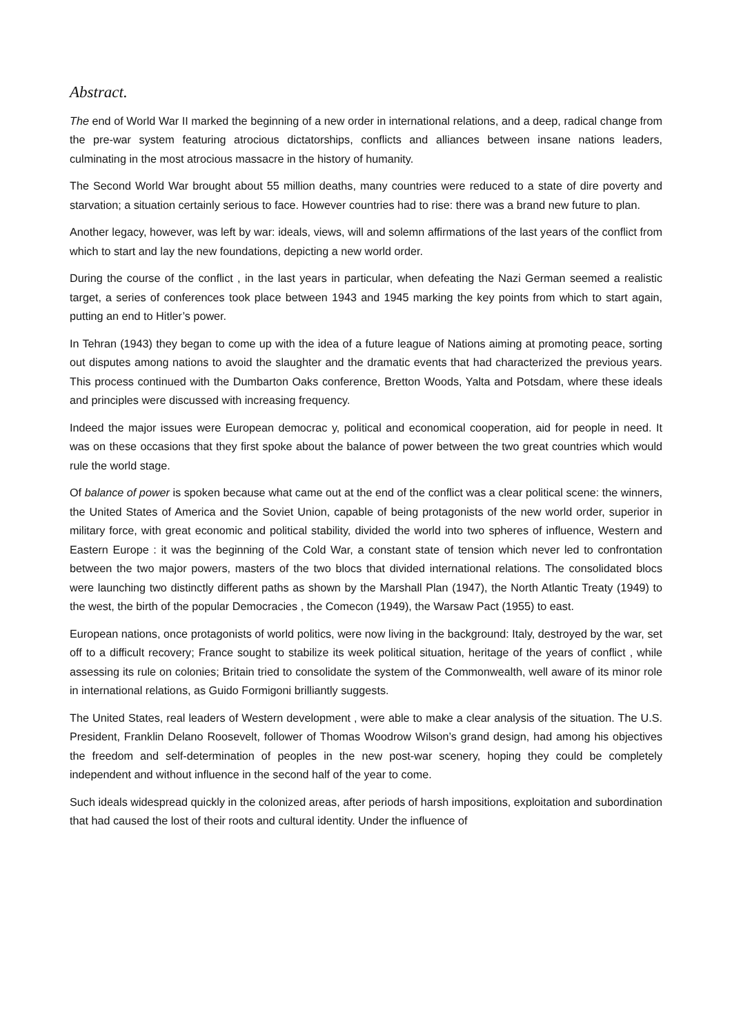Abstract.
The end of World War II marked the beginning of a new order in international relations, and a deep, radical change from the pre-war system featuring atrocious dictatorships, conflicts and alliances between insane nations leaders, culminating in the most atrocious massacre in the history of humanity.
The Second World War brought about 55 million deaths, many countries were reduced to a state of dire poverty and starvation; a situation certainly serious to face. However countries had to rise: there was a brand new future to plan.
Another legacy, however, was left by war: ideals, views, will and solemn affirmations of the last years of the conflict from which to start and lay the new foundations, depicting a new world order.
During the course of the conflict , in the last years in particular, when defeating the Nazi German seemed a realistic target, a series of conferences took place between 1943 and 1945 marking the key points from which to start again, putting an end to Hitler’s power.
In Tehran (1943) they began to come up with the idea of a future league of Nations aiming at promoting peace, sorting out disputes among nations to avoid the slaughter and the dramatic events that had characterized the previous years. This process continued with the Dumbarton Oaks conference, Bretton Woods, Yalta and Potsdam, where these ideals and principles were discussed with increasing frequency.
Indeed the major issues were European democrac y, political and economical cooperation, aid for people in need. It was on these occasions that they first spoke about the balance of power between the two great countries which would rule the world stage.
Of balance of power is spoken because what came out at the end of the conflict was a clear political scene: the winners, the United States of America and the Soviet Union, capable of being protagonists of the new world order, superior in military force, with great economic and political stability, divided the world into two spheres of influence, Western and Eastern Europe : it was the beginning of the Cold War, a constant state of tension which never led to confrontation between the two major powers, masters of the two blocs that divided international relations. The consolidated blocs were launching two distinctly different paths as shown by the Marshall Plan (1947), the North Atlantic Treaty (1949) to the west, the birth of the popular Democracies , the Comecon (1949), the Warsaw Pact (1955) to east.
European nations, once protagonists of world politics, were now living in the background: Italy, destroyed by the war, set off to a difficult recovery; France sought to stabilize its week political situation, heritage of the years of conflict , while assessing its rule on colonies; Britain tried to consolidate the system of the Commonwealth, well aware of its minor role in international relations, as Guido Formigoni brilliantly suggests.
The United States, real leaders of Western development , were able to make a clear analysis of the situation. The U.S. President, Franklin Delano Roosevelt, follower of Thomas Woodrow Wilson’s grand design, had among his objectives the freedom and self-determination of peoples in the new post-war scenery, hoping they could be completely independent and without influence in the second half of the year to come.
Such ideals widespread quickly in the colonized areas, after periods of harsh impositions, exploitation and subordination that had caused the lost of their roots and cultural identity. Under the influence of